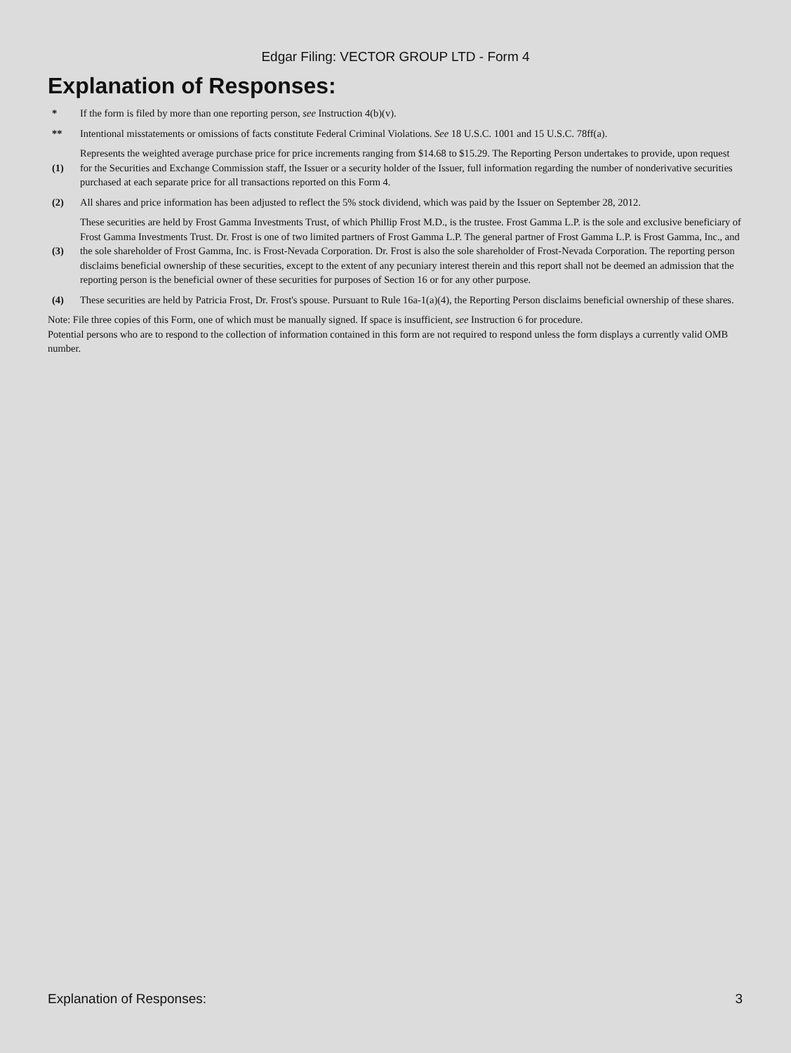Edgar Filing: VECTOR GROUP LTD - Form 4
Explanation of Responses:
| * | If the form is filed by more than one reporting person, see Instruction 4(b)(v). |
| ** | Intentional misstatements or omissions of facts constitute Federal Criminal Violations. See 18 U.S.C. 1001 and 15 U.S.C. 78ff(a). |
| (1) | Represents the weighted average purchase price for price increments ranging from $14.68 to $15.29. The Reporting Person undertakes to provide, upon request for the Securities and Exchange Commission staff, the Issuer or a security holder of the Issuer, full information regarding the number of nonderivative securities purchased at each separate price for all transactions reported on this Form 4. |
| (2) | All shares and price information has been adjusted to reflect the 5% stock dividend, which was paid by the Issuer on September 28, 2012. |
| (3) | These securities are held by Frost Gamma Investments Trust, of which Phillip Frost M.D., is the trustee. Frost Gamma L.P. is the sole and exclusive beneficiary of Frost Gamma Investments Trust. Dr. Frost is one of two limited partners of Frost Gamma L.P. The general partner of Frost Gamma L.P. is Frost Gamma, Inc., and the sole shareholder of Frost Gamma, Inc. is Frost-Nevada Corporation. Dr. Frost is also the sole shareholder of Frost-Nevada Corporation. The reporting person disclaims beneficial ownership of these securities, except to the extent of any pecuniary interest therein and this report shall not be deemed an admission that the reporting person is the beneficial owner of these securities for purposes of Section 16 or for any other purpose. |
| (4) | These securities are held by Patricia Frost, Dr. Frost's spouse. Pursuant to Rule 16a-1(a)(4), the Reporting Person disclaims beneficial ownership of these shares. |
Note: File three copies of this Form, one of which must be manually signed. If space is insufficient, see Instruction 6 for procedure.
Potential persons who are to respond to the collection of information contained in this form are not required to respond unless the form displays a currently valid OMB number.
Explanation of Responses: 3